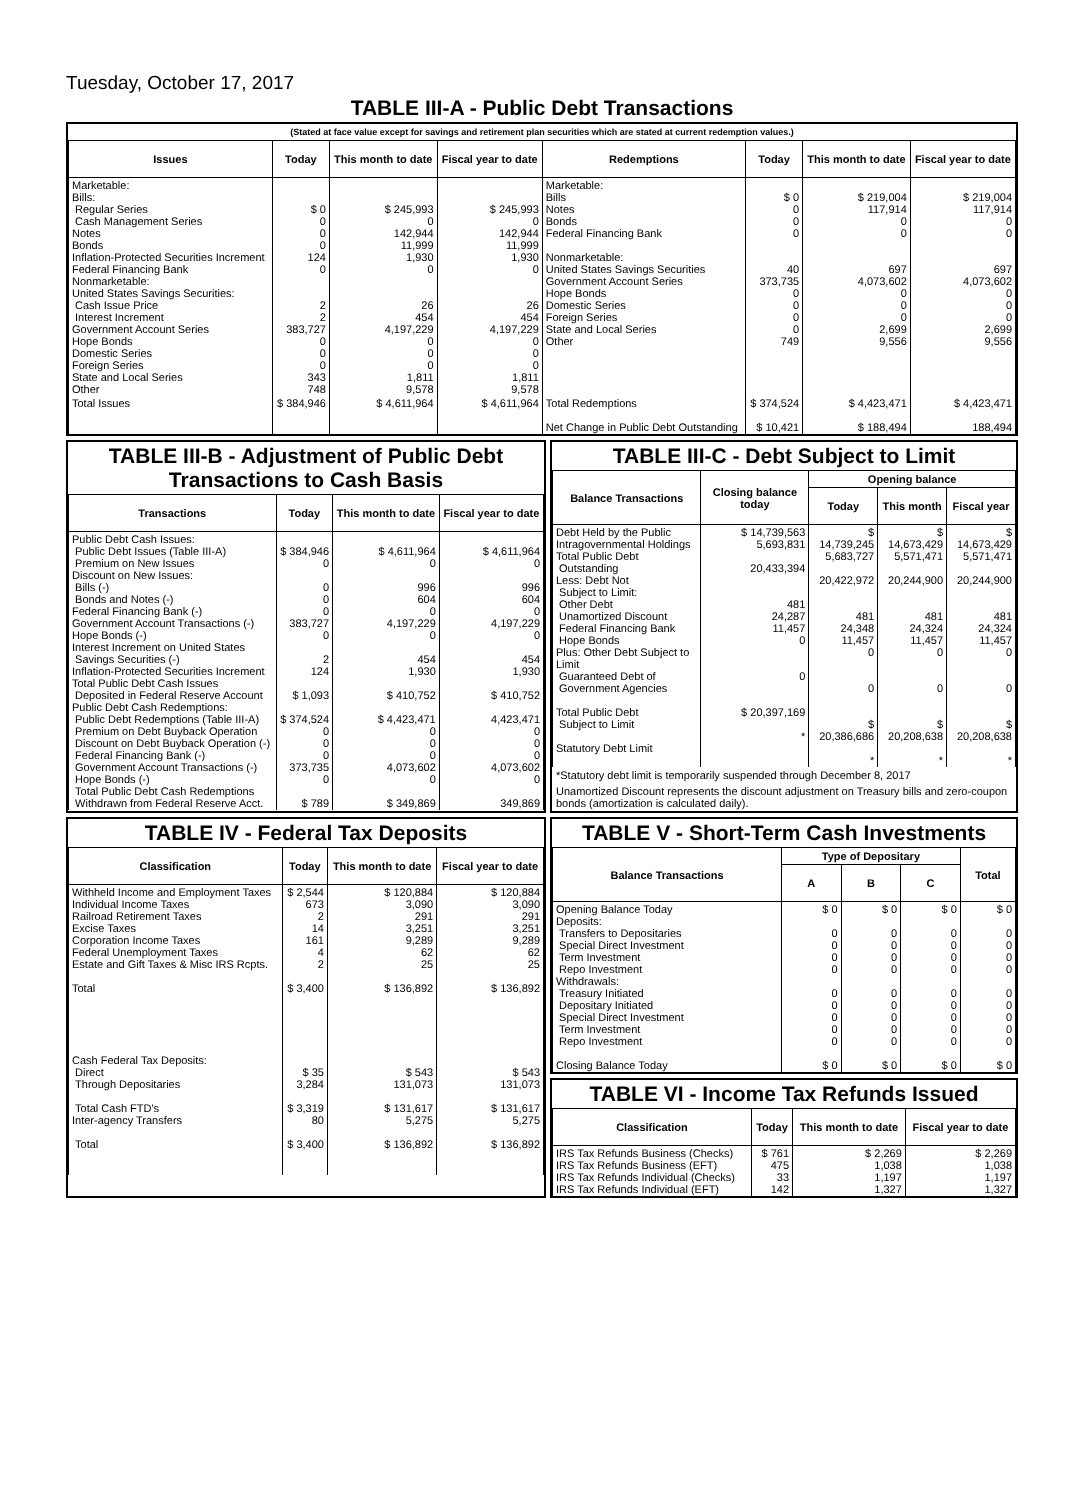Tuesday, October 17, 2017
TABLE III-A - Public Debt Transactions
(Stated at face value except for savings and retirement plan securities which are stated at current redemption values.)
| Issues | Today | This month to date | Fiscal year to date | Redemptions | Today | This month to date | Fiscal year to date |
| --- | --- | --- | --- | --- | --- | --- | --- |
| Marketable: Bills: Regular Series Cash Management Series Notes Bonds Inflation-Protected Securities Increment Federal Financing Bank Nonmarketable: United States Savings Securities: Cash Issue Price Interest Increment Government Account Series Hope Bonds Domestic Series Foreign Series State and Local Series Other | $ 0 0 0 0 124 0 2 2 383,727 0 0 0 343 748 | $ 245,993 0 142,944 11,999 1,930 0 26 454 4,197,229 0 0 0 1,811 9,578 | $ 245,993 0 142,944 11,999 1,930 0 26 454 4,197,229 0 0 0 1,811 9,578 | Marketable: Bills Notes Bonds Federal Financing Bank Nonmarketable: United States Savings Securities Government Account Series Hope Bonds Domestic Series Foreign Series State and Local Series Other | $ 0 0 0 0 40 373,735 0 0 0 0 749 | $ 219,004 117,914 0 0 697 4,073,602 0 0 0 2,699 9,556 | $ 219,004 117,914 0 0 697 4,073,602 0 0 0 2,699 9,556 |
| Total Issues | $ 384,946 | $ 4,611,964 | $ 4,611,964 | Total Redemptions Net Change in Public Debt Outstanding | $ 374,524 $ 10,421 | $ 4,423,471 $ 188,494 | $ 4,423,471 188,494 |
TABLE III-B - Adjustment of Public Debt Transactions to Cash Basis
| Transactions | Today | This month to date | Fiscal year to date |
| --- | --- | --- | --- |
| Public Debt Cash Issues: Public Debt Issues (Table III-A) Premium on New Issues Discount on New Issues: Bills (-) Bonds and Notes (-) Federal Financing Bank (-) Government Account Transactions (-) Hope Bonds (-) Interest Increment on United States Savings Securities (-) Inflation-Protected Securities Increment Total Public Debt Cash Issues Deposited in Federal Reserve Account Public Debt Cash Redemptions: Public Debt Redemptions (Table III-A) Premium on Debt Buyback Operation Discount on Debt Buyback Operation (-) Federal Financing Bank (-) Government Account Transactions (-) Hope Bonds (-) Total Public Debt Cash Redemptions Withdrawn from Federal Reserve Acct. | $ 384,946 0 0 0 0 383,727 0 2 124 $ 1,093 $ 374,524 0 0 0 373,735 0 $ 789 | $ 4,611,964 0 996 604 0 4,197,229 0 454 1,930 $ 410,752 $ 4,423,471 0 0 0 4,073,602 0 $ 349,869 | $ 4,611,964 0 996 604 0 4,197,229 0 454 1,930 $ 410,752 4,423,471 0 0 0 4,073,602 0 349,869 |
TABLE III-C - Debt Subject to Limit
| Balance Transactions | Closing balance today | Opening balance | | |
| --- | --- | --- | --- | --- |
| | | Today | This month | Fiscal year |
| Debt Held by the Public Intragovernmental Holdings Total Public Debt Outstanding Less: Debt Not Subject to Limit: Other Debt Unamortized Discount Federal Financing Bank Hope Bonds Plus: Other Debt Subject to Limit Guaranteed Debt of Government Agencies Total Public Debt Subject to Limit Statutory Debt Limit | $ 14,739,563 5,693,831 20,433,394 481 24,287 11,457 0 0 $ 20,397,169 * | $ 14,739,245 5,683,727 20,422,972 481 24,348 11,457 0 0 $ 20,386,686 * | $ 14,673,429 5,571,471 20,244,900 481 24,324 11,457 0 0 $ 20,208,638 * | $ 14,673,429 5,571,471 20,244,900 481 24,324 11,457 0 0 $ 20,208,638 * |
*Statutory debt limit is temporarily suspended through December 8, 2017
Unamortized Discount represents the discount adjustment on Treasury bills and zero-coupon bonds (amortization is calculated daily).
TABLE IV - Federal Tax Deposits
| Classification | Today | This month to date | Fiscal year to date |
| --- | --- | --- | --- |
| Withheld Income and Employment Taxes Individual Income Taxes Railroad Retirement Taxes Excise Taxes Corporation Income Taxes Federal Unemployment Taxes Estate and Gift Taxes & Misc IRS Rcpts. Total Cash Federal Tax Deposits: Direct Through Depositaries Total Cash FTD's Inter-agency Transfers Total | $ 2,544 673 2 14 161 4 2 $ 3,400 $ 35 3,284 $ 3,319 80 $ 3,400 | $ 120,884 3,090 291 3,251 9,289 62 25 $ 136,892 $ 543 131,073 $ 131,617 5,275 $ 136,892 | $ 120,884 3,090 291 3,251 9,289 62 25 $ 136,892 $ 543 131,073 $ 131,617 5,275 $ 136,892 |
TABLE V - Short-Term Cash Investments
| Balance Transactions | Type of Depositary | | | Total |
| --- | --- | --- | --- | --- |
| | A | B | C | |
| Opening Balance Today Deposits: Transfers to Depositaries Special Direct Investment Term Investment Repo Investment Withdrawals: Treasury Initiated Depositary Initiated Special Direct Investment Term Investment Repo Investment Closing Balance Today | $ 0 0 0 0 0 0 0 0 0 0 $ 0 | $ 0 0 0 0 0 0 0 0 0 0 $ 0 | $ 0 0 0 0 0 0 0 0 0 0 $ 0 | $ 0 0 0 0 0 0 0 0 0 0 $ 0 |
TABLE VI - Income Tax Refunds Issued
| Classification | Today | This month to date | Fiscal year to date |
| --- | --- | --- | --- |
| IRS Tax Refunds Business (Checks) IRS Tax Refunds Business (EFT) IRS Tax Refunds Individual (Checks) IRS Tax Refunds Individual (EFT) | $ 761 475 33 142 | $ 2,269 1,038 1,197 1,327 | $ 2,269 1,038 1,197 1,327 |